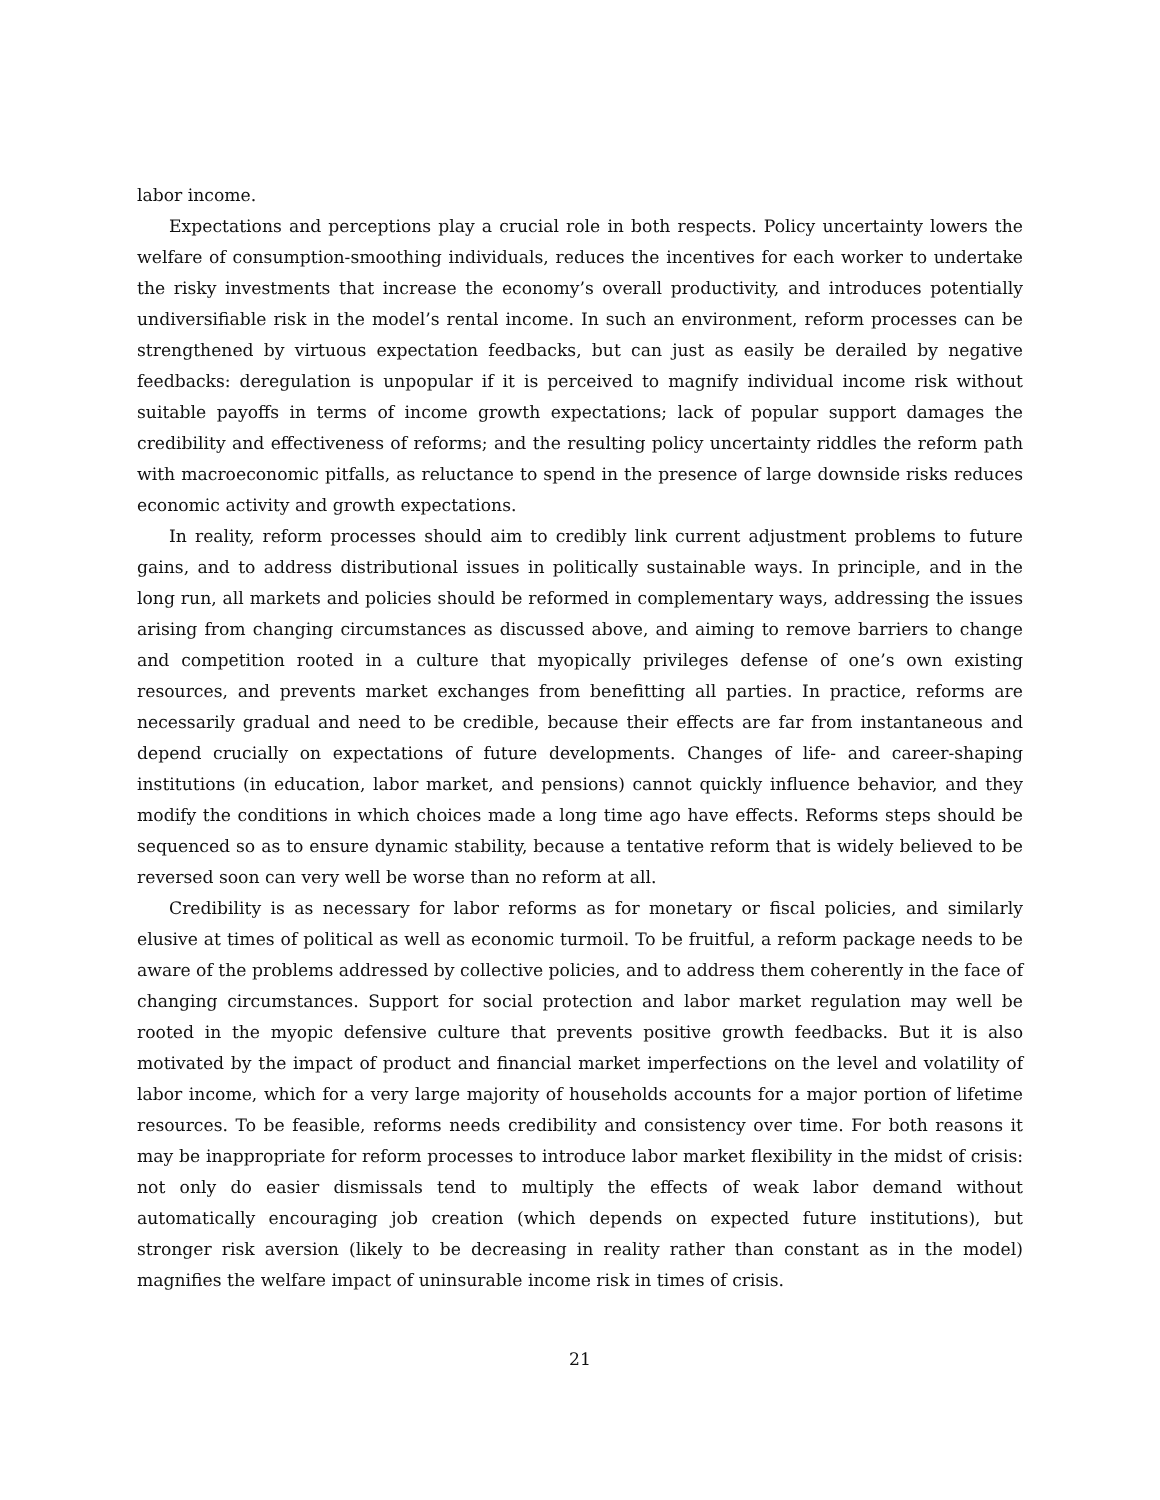labor income.
Expectations and perceptions play a crucial role in both respects. Policy uncertainty lowers the welfare of consumption-smoothing individuals, reduces the incentives for each worker to undertake the risky investments that increase the economy’s overall productivity, and introduces potentially undiversifiable risk in the model’s rental income. In such an environment, reform processes can be strengthened by virtuous expectation feedbacks, but can just as easily be derailed by negative feedbacks: deregulation is unpopular if it is perceived to magnify individual income risk without suitable payoffs in terms of income growth expectations; lack of popular support damages the credibility and effectiveness of reforms; and the resulting policy uncertainty riddles the reform path with macroeconomic pitfalls, as reluctance to spend in the presence of large downside risks reduces economic activity and growth expectations.
In reality, reform processes should aim to credibly link current adjustment problems to future gains, and to address distributional issues in politically sustainable ways. In principle, and in the long run, all markets and policies should be reformed in complementary ways, addressing the issues arising from changing circumstances as discussed above, and aiming to remove barriers to change and competition rooted in a culture that myopically privileges defense of one’s own existing resources, and prevents market exchanges from benefitting all parties. In practice, reforms are necessarily gradual and need to be credible, because their effects are far from instantaneous and depend crucially on expectations of future developments. Changes of life- and career-shaping institutions (in education, labor market, and pensions) cannot quickly influence behavior, and they modify the conditions in which choices made a long time ago have effects. Reforms steps should be sequenced so as to ensure dynamic stability, because a tentative reform that is widely believed to be reversed soon can very well be worse than no reform at all.
Credibility is as necessary for labor reforms as for monetary or fiscal policies, and similarly elusive at times of political as well as economic turmoil. To be fruitful, a reform package needs to be aware of the problems addressed by collective policies, and to address them coherently in the face of changing circumstances. Support for social protection and labor market regulation may well be rooted in the myopic defensive culture that prevents positive growth feedbacks. But it is also motivated by the impact of product and financial market imperfections on the level and volatility of labor income, which for a very large majority of households accounts for a major portion of lifetime resources. To be feasible, reforms needs credibility and consistency over time. For both reasons it may be inappropriate for reform processes to introduce labor market flexibility in the midst of crisis: not only do easier dismissals tend to multiply the effects of weak labor demand without automatically encouraging job creation (which depends on expected future institutions), but stronger risk aversion (likely to be decreasing in reality rather than constant as in the model) magnifies the welfare impact of uninsurable income risk in times of crisis.
21